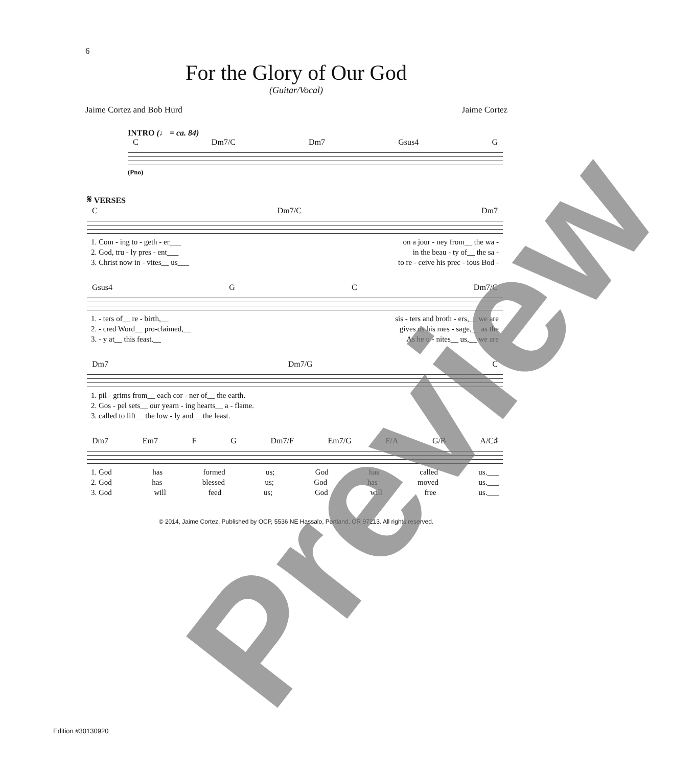6
For the Glory of Our God
(Guitar/Vocal)
Jaime Cortez and Bob Hurd Jaime Cortez
INTRO (♩ = ca. 84)
C Dm7/C Dm7 Gsus4 G
(Pno)
𝄋 VERSES
C Dm7/C Dm7
1. Com - ing to - geth - er___ on a jour - ney from__ the wa -
2. God, tru - ly pres - ent___ in the beau - ty of__ the sa -
3. Christ now in - vites__ us___ to re - ceive his prec - ious Bod -
Gsus4 G C Dm7/C
1. - ters of__ re - birth,__ sis - ters and broth - ers,__ we are
2. - cred Word__ pro-claimed,__ gives us his mes - sage,__ as the
3. - y at__ this feast.__ As he u - nites__ us,__ we are
Dm7 Dm7/G C
1. pil - grims from__ each cor - ner of__ the earth.
2. Gos - pel sets__ our yearn - ing hearts__ a - flame.
3. called to lift__ the low - ly and__ the least.
Dm7 Em7 F G Dm7/F Em7/G F/A G/B A/C♯
1. God has formed us; God has called us.___
2. God has blessed us; God has moved us.___
3. God will feed us; God will free us.___
© 2014, Jaime Cortez. Published by OCP, 5536 NE Hassalo, Portland, OR 97213. All rights reserved.
Edition #30130920
Preview